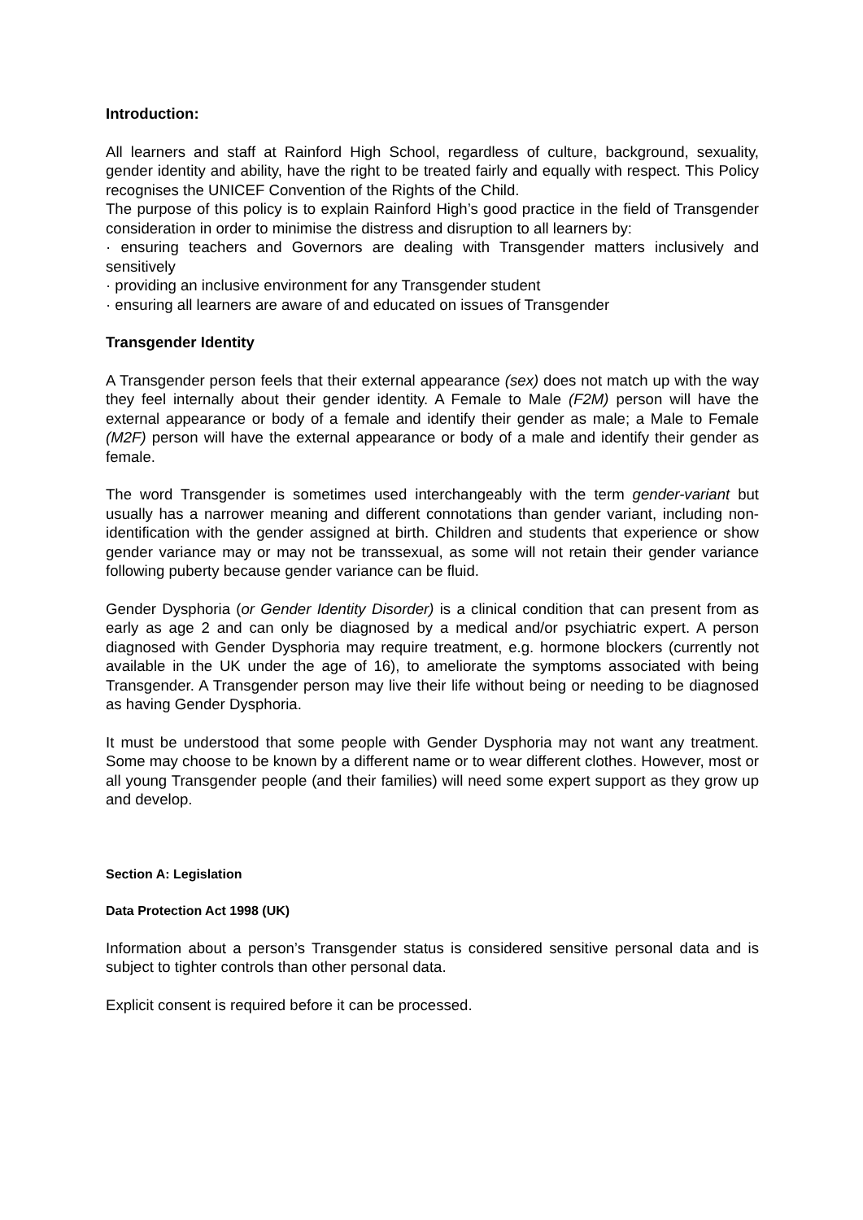Introduction:
All learners and staff at Rainford High School, regardless of culture, background, sexuality, gender identity and ability, have the right to be treated fairly and equally with respect. This Policy recognises the UNICEF Convention of the Rights of the Child.
The purpose of this policy is to explain Rainford High’s good practice in the field of Transgender consideration in order to minimise the distress and disruption to all learners by:
· ensuring teachers and Governors are dealing with Transgender matters inclusively and sensitively
· providing an inclusive environment for any Transgender student
· ensuring all learners are aware of and educated on issues of Transgender
Transgender Identity
A Transgender person feels that their external appearance (sex) does not match up with the way they feel internally about their gender identity. A Female to Male (F2M) person will have the external appearance or body of a female and identify their gender as male; a Male to Female (M2F) person will have the external appearance or body of a male and identify their gender as female.
The word Transgender is sometimes used interchangeably with the term gender-variant but usually has a narrower meaning and different connotations than gender variant, including non-identification with the gender assigned at birth. Children and students that experience or show gender variance may or may not be transsexual, as some will not retain their gender variance following puberty because gender variance can be fluid.
Gender Dysphoria (or Gender Identity Disorder) is a clinical condition that can present from as early as age 2 and can only be diagnosed by a medical and/or psychiatric expert. A person diagnosed with Gender Dysphoria may require treatment, e.g. hormone blockers (currently not available in the UK under the age of 16), to ameliorate the symptoms associated with being Transgender. A Transgender person may live their life without being or needing to be diagnosed as having Gender Dysphoria.
It must be understood that some people with Gender Dysphoria may not want any treatment. Some may choose to be known by a different name or to wear different clothes. However, most or all young Transgender people (and their families) will need some expert support as they grow up and develop.
Section A: Legislation
Data Protection Act 1998 (UK)
Information about a person’s Transgender status is considered sensitive personal data and is subject to tighter controls than other personal data.
Explicit consent is required before it can be processed.